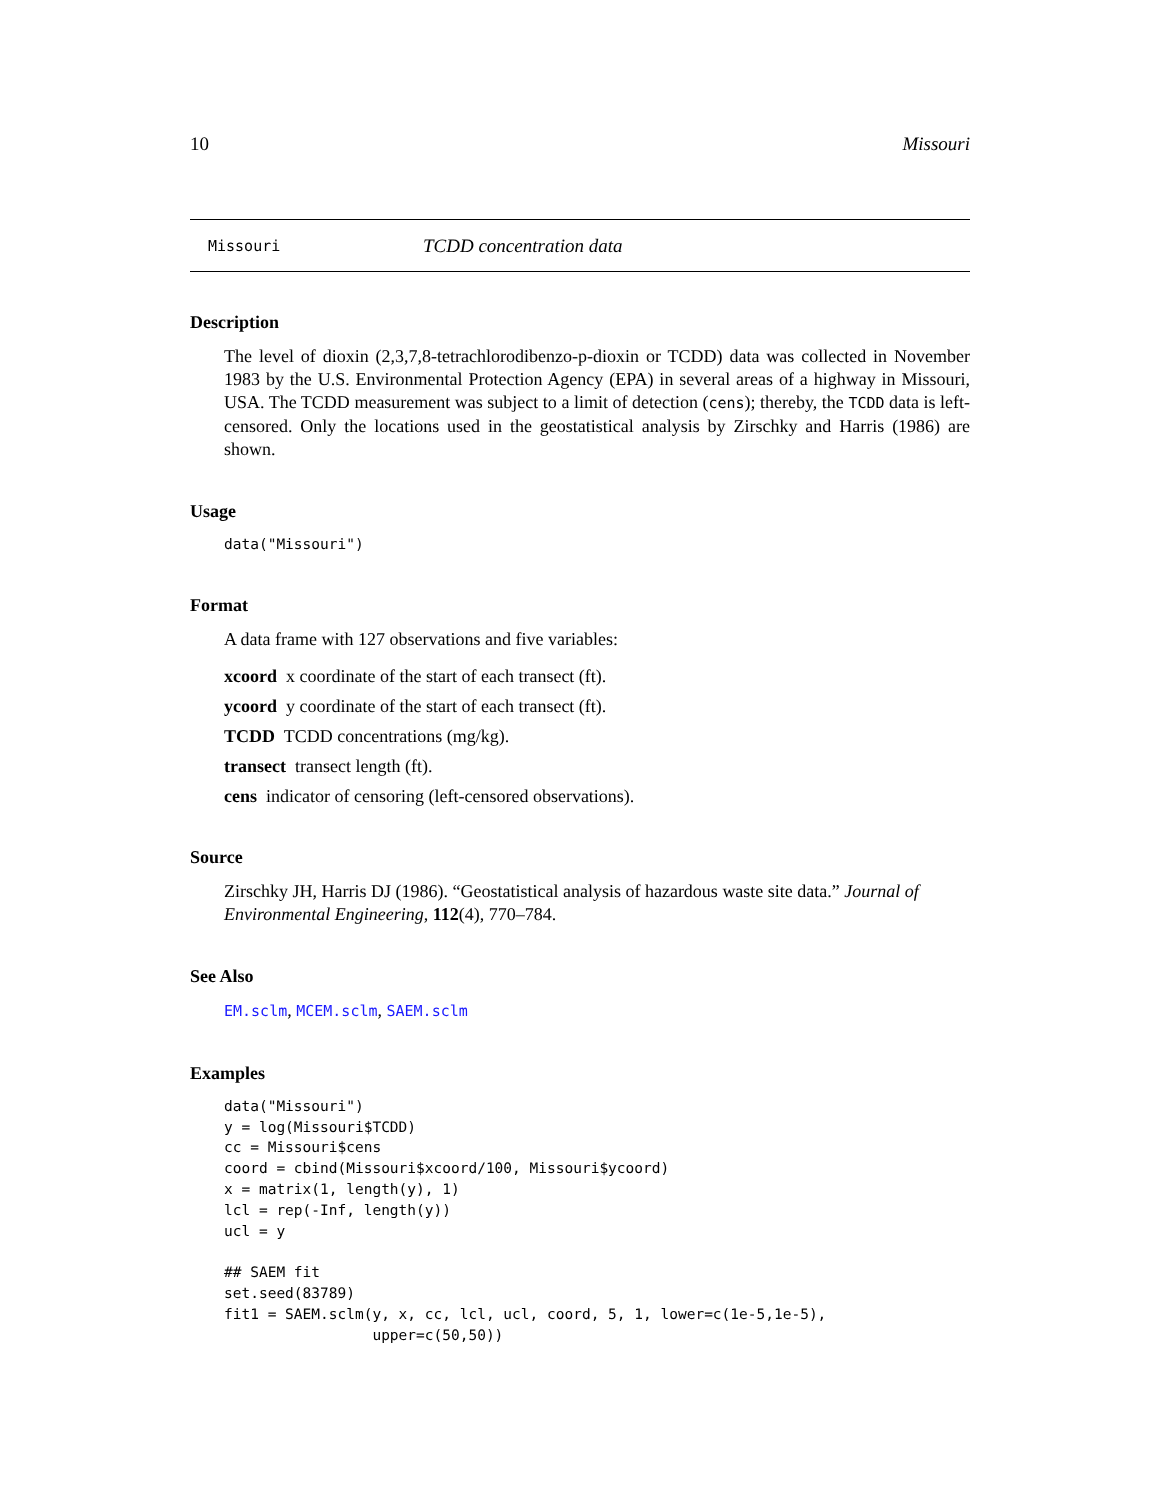10 Missouri
Missouri TCDD concentration data
Description
The level of dioxin (2,3,7,8-tetrachlorodibenzo-p-dioxin or TCDD) data was collected in November 1983 by the U.S. Environmental Protection Agency (EPA) in several areas of a highway in Missouri, USA. The TCDD measurement was subject to a limit of detection (cens); thereby, the TCDD data is left-censored. Only the locations used in the geostatistical analysis by Zirschky and Harris (1986) are shown.
Usage
data("Missouri")
Format
A data frame with 127 observations and five variables:
xcoord x coordinate of the start of each transect (ft).
ycoord y coordinate of the start of each transect (ft).
TCDD TCDD concentrations (mg/kg).
transect transect length (ft).
cens indicator of censoring (left-censored observations).
Source
Zirschky JH, Harris DJ (1986). “Geostatistical analysis of hazardous waste site data.” Journal of Environmental Engineering, 112(4), 770–784.
See Also
EM.sclm, MCEM.sclm, SAEM.sclm
Examples
data("Missouri")
y = log(Missouri$TCDD)
cc = Missouri$cens
coord = cbind(Missouri$xcoord/100, Missouri$ycoord)
x = matrix(1, length(y), 1)
lcl = rep(-Inf, length(y))
ucl = y

## SAEM fit
set.seed(83789)
fit1 = SAEM.sclm(y, x, cc, lcl, ucl, coord, 5, 1, lower=c(1e-5,1e-5),
                 upper=c(50,50))